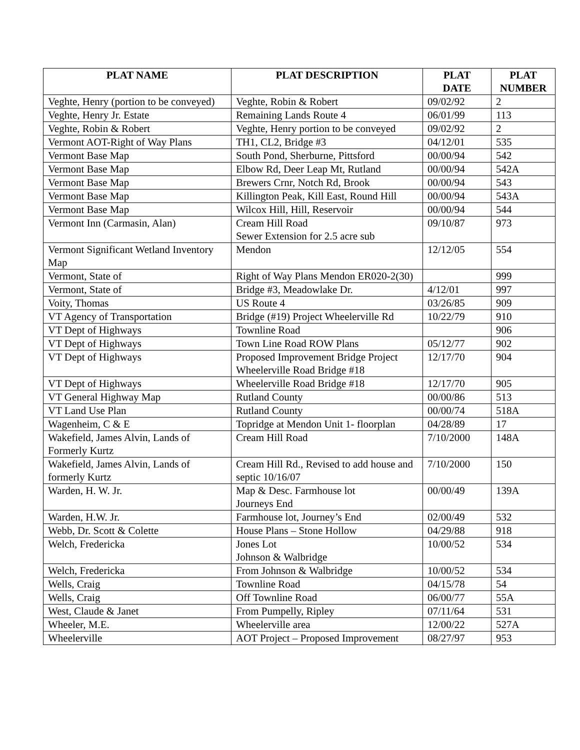| PLAT NAME | PLAT DESCRIPTION | PLAT DATE | PLAT NUMBER |
| --- | --- | --- | --- |
| Veghte, Henry (portion to be conveyed) | Veghte, Robin & Robert | 09/02/92 | 2 |
| Veghte, Henry Jr. Estate | Remaining Lands Route 4 | 06/01/99 | 113 |
| Veghte, Robin & Robert | Veghte, Henry portion to be conveyed | 09/02/92 | 2 |
| Vermont AOT-Right of Way Plans | TH1, CL2, Bridge #3 | 04/12/01 | 535 |
| Vermont Base Map | South Pond, Sherburne, Pittsford | 00/00/94 | 542 |
| Vermont Base Map | Elbow Rd, Deer Leap Mt, Rutland | 00/00/94 | 542A |
| Vermont Base Map | Brewers Crnr, Notch Rd, Brook | 00/00/94 | 543 |
| Vermont Base Map | Killington Peak, Kill East, Round Hill | 00/00/94 | 543A |
| Vermont Base Map | Wilcox Hill, Hill, Reservoir | 00/00/94 | 544 |
| Vermont Inn (Carmasin, Alan) | Cream Hill Road Sewer Extension for 2.5 acre sub | 09/10/87 | 973 |
| Vermont Significant Wetland Inventory Map | Mendon | 12/12/05 | 554 |
| Vermont, State of | Right of Way Plans Mendon ER020-2(30) | | 999 |
| Vermont, State of | Bridge #3, Meadowlake Dr. | 4/12/01 | 997 |
| Voity, Thomas | US Route 4 | 03/26/85 | 909 |
| VT Agency of Transportation | Bridge (#19) Project Wheelerville Rd | 10/22/79 | 910 |
| VT Dept of Highways | Townline Road | | 906 |
| VT Dept of Highways | Town Line Road ROW Plans | 05/12/77 | 902 |
| VT Dept of Highways | Proposed Improvement Bridge Project Wheelerville Road Bridge #18 | 12/17/70 | 904 |
| VT Dept of Highways | Wheelerville Road Bridge #18 | 12/17/70 | 905 |
| VT General Highway Map | Rutland County | 00/00/86 | 513 |
| VT Land Use Plan | Rutland County | 00/00/74 | 518A |
| Wagenheim, C & E | Topridge at Mendon Unit 1- floorplan | 04/28/89 | 17 |
| Wakefield, James Alvin, Lands of Formerly Kurtz | Cream Hill Road | 7/10/2000 | 148A |
| Wakefield, James Alvin, Lands of formerly Kurtz | Cream Hill Rd., Revised to add house and septic 10/16/07 | 7/10/2000 | 150 |
| Warden, H. W. Jr. | Map & Desc. Farmhouse lot Journeys End | 00/00/49 | 139A |
| Warden, H.W. Jr. | Farmhouse lot, Journey’s End | 02/00/49 | 532 |
| Webb, Dr. Scott & Colette | House Plans – Stone Hollow | 04/29/88 | 918 |
| Welch, Fredericka | Jones Lot Johnson & Walbridge | 10/00/52 | 534 |
| Welch, Fredericka | From Johnson & Walbridge | 10/00/52 | 534 |
| Wells, Craig | Townline Road | 04/15/78 | 54 |
| Wells, Craig | Off Townline Road | 06/00/77 | 55A |
| West, Claude & Janet | From Pumpelly, Ripley | 07/11/64 | 531 |
| Wheeler, M.E. | Wheelerville area | 12/00/22 | 527A |
| Wheelerville | AOT Project – Proposed Improvement | 08/27/97 | 953 |